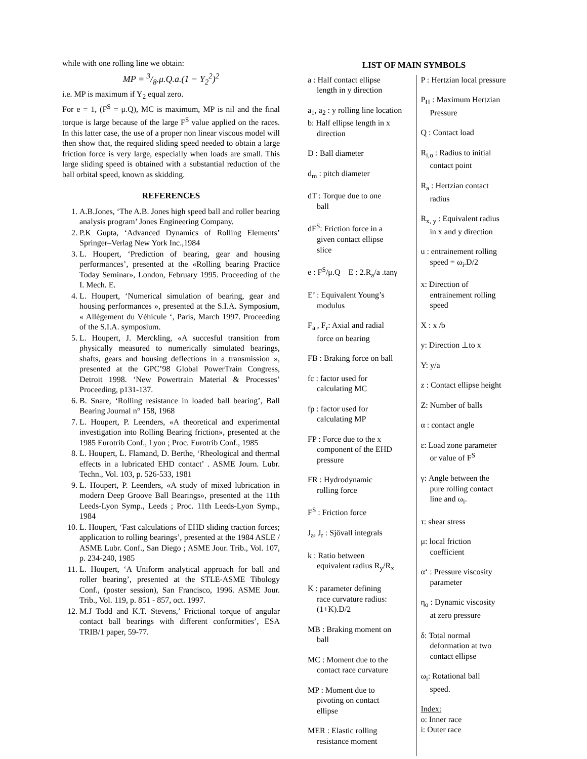while with one rolling line we obtain:
MP = 3/8.μ.Q.a.(1 − Y<sub>2</sub><sup>2</sup>)<sup>2</sup>
i.e. MP is maximum if Y<sub>2</sub> equal zero.
For e = 1, (F<sup>S</sup> = μ.Q), MC is maximum, MP is nil and the final torque is large because of the large F<sup>S</sup> value applied on the races. In this latter case, the use of a proper non linear viscous model will then show that, the required sliding speed needed to obtain a large friction force is very large, especially when loads are small. This large sliding speed is obtained with a substantial reduction of the ball orbital speed, known as skidding.
REFERENCES
1. A.B.Jones, ‘The A.B. Jones high speed ball and roller bearing analysis program’ Jones Engineering Company.
2. P.K Gupta, ‘Advanced Dynamics of Rolling Elements’ Springer–Verlag New York Inc.,1984
3. L. Houpert, ‘Prediction of bearing, gear and housing performances’, presented at the «Rolling bearing Practice Today Seminar», London, February 1995. Proceeding of the I. Mech. E.
4. L. Houpert, ‘Numerical simulation of bearing, gear and housing performances », presented at the S.I.A. Symposium, « Allégement du Véhicule ‘, Paris, March 1997. Proceeding of the S.I.A. symposium.
5. L. Houpert, J. Merckling, «A succesful transition from physically measured to numerically simulated bearings, shafts, gears and housing deflections in a transmission », presented at the GPC’98 Global PowerTrain Congress, Detroit 1998. ‘New Powertrain Material & Processes’ Proceeding, p131-137.
6. B. Snare, ‘Rolling resistance in loaded ball bearing’, Ball Bearing Journal n° 158, 1968
7. L. Houpert, P. Leenders, «A theoretical and experimental investigation into Rolling Bearing friction», presented at the 1985 Eurotrib Conf., Lyon ; Proc. Eurotrib Conf., 1985
8. L. Houpert, L. Flamand, D. Berthe, ‘Rheological and thermal effects in a lubricated EHD contact’ . ASME Journ. Lubr. Techn., Vol. 103, p. 526-533, 1981
9. L. Houpert, P. Leenders, «A study of mixed lubrication in modern Deep Groove Ball Bearings», presented at the 11th Leeds-Lyon Symp., Leeds ; Proc. 11th Leeds-Lyon Symp., 1984
10. L. Houpert, ‘Fast calculations of EHD sliding traction forces; application to rolling bearings’, presented at the 1984 ASLE / ASME Lubr. Conf., San Diego ; ASME Jour. Trib., Vol. 107, p. 234-240, 1985
11. L. Houpert, ‘A Uniform analytical approach for ball and roller bearing’, presented at the STLE-ASME Tibology Conf., (poster session), San Francisco, 1996. ASME Jour. Trib., Vol. 119, p. 851 - 857, oct. 1997.
12. M.J Todd and K.T. Stevens,’ Frictional torque of angular contact ball bearings with different conformities’, ESA TRIB/1 paper, 59-77.
LIST OF MAIN SYMBOLS
a : Half contact ellipse
length in y direction
a<sub>1</sub>, a<sub>2</sub> : y rolling line location
b: Half ellipse length in x
direction
D : Ball diameter
d<sub>m</sub> : pitch diameter
dT : Torque due to one
ball
dF<sup>S</sup>: Friction force in a
given contact ellipse
slice
e : F<sup>S</sup>/μ.Q E : 2.R<sub>a</sub>/a .tanγ
E’ : Equivalent Young’s
modulus
F<sub>a</sub> , F<sub>r</sub>: Axial and radial
force on bearing
FB : Braking force on ball
fc : factor used for
calculating MC
fp : factor used for
calculating MP
FP : Force due to the x
component of the EHD
pressure
FR : Hydrodynamic
rolling force
F<sup>S</sup> : Friction force
J<sub>a</sub>, J<sub>r</sub> : Sjövall integrals
k : Ratio between
equivalent radius R<sub>y</sub>/R<sub>x</sub>
K : parameter defining
race curvature radius:
(1+K).D/2
MB : Braking moment on
ball
MC : Moment due to the
contact race curvature
MP : Moment due to
pivoting on contact
ellipse
MER : Elastic rolling
resistance moment
P : Hertzian local pressure
P<sub>H</sub> : Maximum Hertzian
Pressure
Q : Contact load
R<sub>i,o</sub> : Radius to initial
contact point
R<sub>a</sub> : Hertzian contact
radius
R<sub>x, y</sub> : Equivalent radius
in x and y direction
u : entrainement rolling
speed = ω<sub>i</sub>.D/2
x: Direction of
entrainement rolling
speed
X : x /b
y: Direction ⊥to x
Y: y/a
z : Contact ellipse height
Z: Number of balls
α : contact angle
ε: Load zone parameter
or value of F<sup>S</sup>
γ: Angle between the
pure rolling contact
line and ω<sub>i</sub>.
τ: shear stress
μ: local friction
coefficient
α‘ : Pressure viscosity
parameter
η<sub>o</sub> : Dynamic viscosity
at zero pressure
δ: Total normal
deformation at two
contact ellipse
ω<sub>i</sub>: Rotational ball
speed.
Index:
o: Inner race
i: Outer race